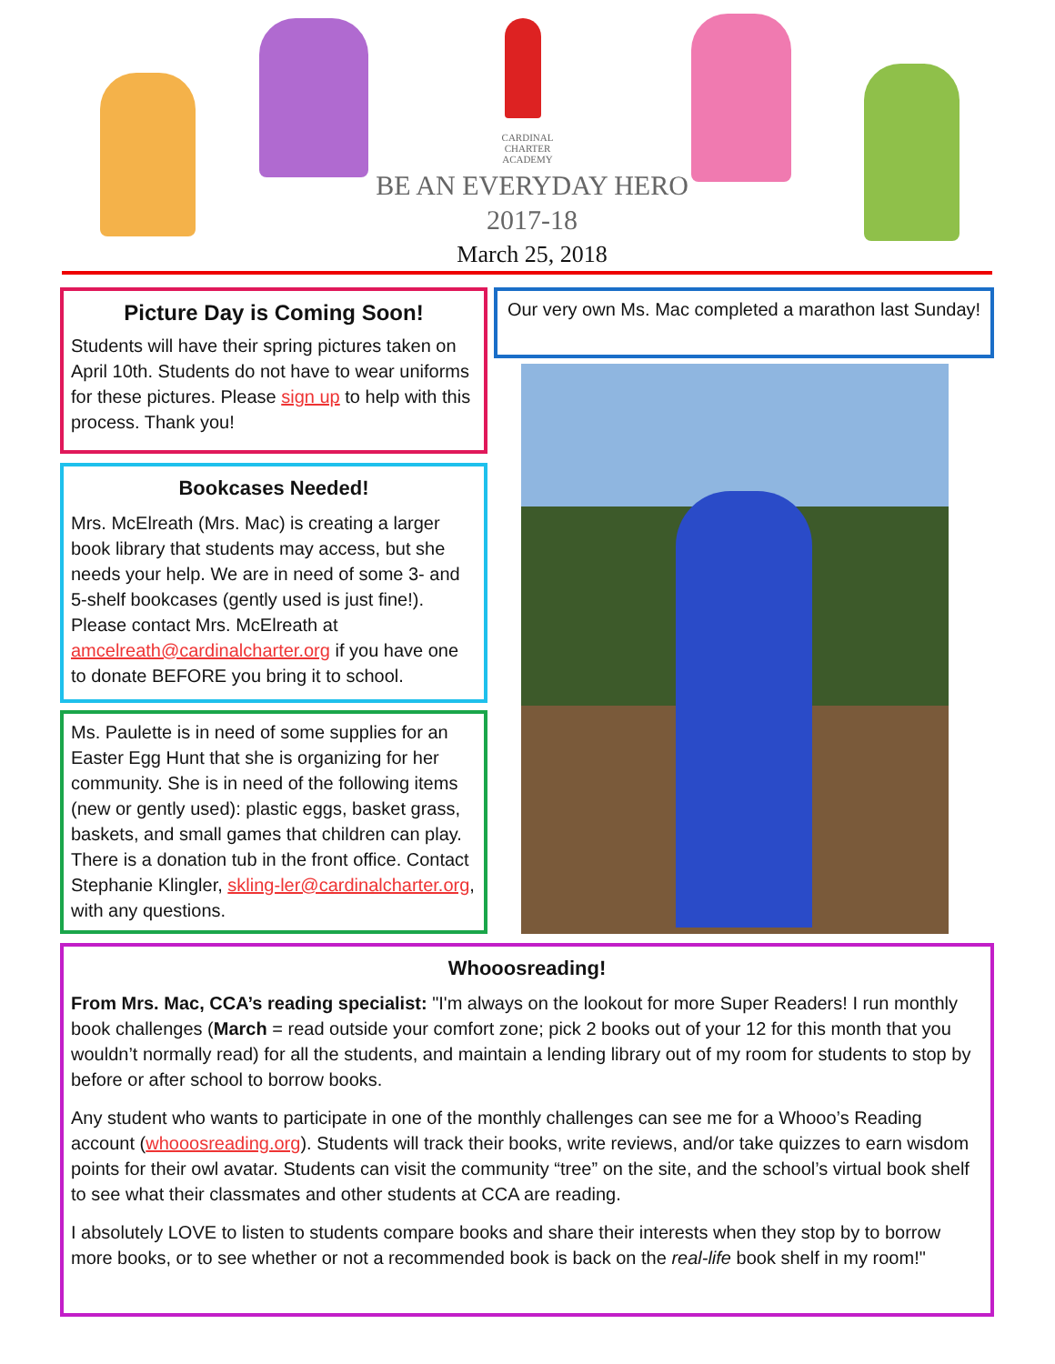CARDINAL CHARTER ACADEMY
BE AN EVERYDAY HERO
2017-18
March 25, 2018
Picture Day is Coming Soon!
Students will have their spring pictures taken on April 10th. Students do not have to wear uniforms for these pictures. Please sign up to help with this process. Thank you!
Bookcases Needed!
Mrs. McElreath (Mrs. Mac) is creating a larger book library that students may access, but she needs your help. We are in need of some 3- and 5-shelf bookcases (gently used is just fine!). Please contact Mrs. McElreath at amcelreath@cardinalcharter.org if you have one to donate BEFORE you bring it to school.
Ms. Paulette is in need of some supplies for an Easter Egg Hunt that she is organizing for her community. She is in need of the following items (new or gently used): plastic eggs, basket grass, baskets, and small games that children can play. There is a donation tub in the front office. Contact Stephanie Klingler, skling-ler@cardinalcharter.org, with any questions.
Our very own Ms. Mac completed a marathon last Sunday!
Whooosreading!
From Mrs. Mac, CCA’s reading specialist: "I'm always on the lookout for more Super Readers! I run monthly book challenges (March = read outside your comfort zone; pick 2 books out of your 12 for this month that you wouldn’t normally read) for all the students, and maintain a lending library out of my room for students to stop by before or after school to borrow books.
Any student who wants to participate in one of the monthly challenges can see me for a Whooo’s Reading account (whooosreading.org). Students will track their books, write reviews, and/or take quizzes to earn wisdom points for their owl avatar. Students can visit the community “tree” on the site, and the school’s virtual book shelf to see what their classmates and other students at CCA are reading.
I absolutely LOVE to listen to students compare books and share their interests when they stop by to borrow more books, or to see whether or not a recommended book is back on the real-life book shelf in my room!"